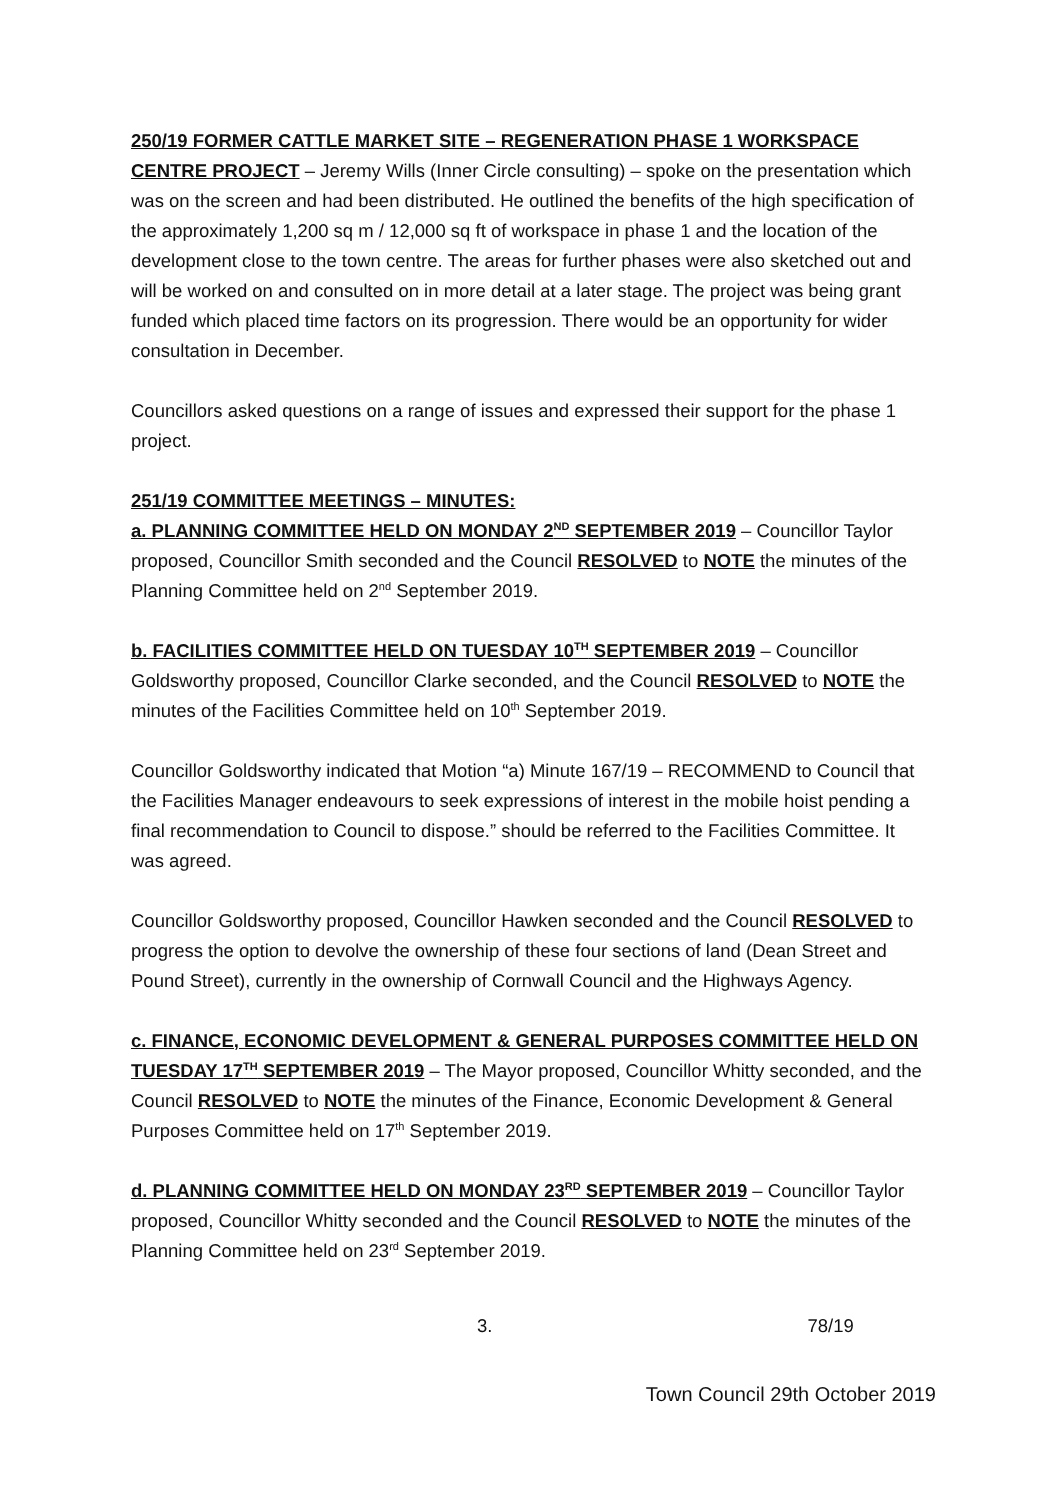250/19 FORMER CATTLE MARKET SITE – REGENERATION PHASE 1 WORKSPACE CENTRE PROJECT – Jeremy Wills (Inner Circle consulting) – spoke on the presentation which was on the screen and had been distributed. He outlined the benefits of the high specification of the approximately 1,200 sq m / 12,000 sq ft of workspace in phase 1 and the location of the development close to the town centre. The areas for further phases were also sketched out and will be worked on and consulted on in more detail at a later stage. The project was being grant funded which placed time factors on its progression. There would be an opportunity for wider consultation in December.
Councillors asked questions on a range of issues and expressed their support for the phase 1 project.
251/19 COMMITTEE MEETINGS – MINUTES:
a. PLANNING COMMITTEE HELD ON MONDAY 2<sup>ND</sup> SEPTEMBER 2019 – Councillor Taylor proposed, Councillor Smith seconded and the Council RESOLVED to NOTE the minutes of the Planning Committee held on 2<sup>nd</sup> September 2019.
b. FACILITIES COMMITTEE HELD ON TUESDAY 10<sup>TH</sup> SEPTEMBER 2019 – Councillor Goldsworthy proposed, Councillor Clarke seconded, and the Council RESOLVED to NOTE the minutes of the Facilities Committee held on 10<sup>th</sup> September 2019.
Councillor Goldsworthy indicated that Motion “a) Minute 167/19 – RECOMMEND to Council that the Facilities Manager endeavours to seek expressions of interest in the mobile hoist pending a final recommendation to Council to dispose.” should be referred to the Facilities Committee. It was agreed.
Councillor Goldsworthy proposed, Councillor Hawken seconded and the Council RESOLVED to progress the option to devolve the ownership of these four sections of land (Dean Street and Pound Street), currently in the ownership of Cornwall Council and the Highways Agency.
c. FINANCE, ECONOMIC DEVELOPMENT & GENERAL PURPOSES COMMITTEE HELD ON TUESDAY 17<sup>TH</sup> SEPTEMBER 2019 – The Mayor proposed, Councillor Whitty seconded, and the Council RESOLVED to NOTE the minutes of the Finance, Economic Development & General Purposes Committee held on 17<sup>th</sup> September 2019.
d. PLANNING COMMITTEE HELD ON MONDAY 23<sup>RD</sup> SEPTEMBER 2019 – Councillor Taylor proposed, Councillor Whitty seconded and the Council RESOLVED to NOTE the minutes of the Planning Committee held on 23<sup>rd</sup> September 2019.
3. 78/19
Town Council 29th October 2019